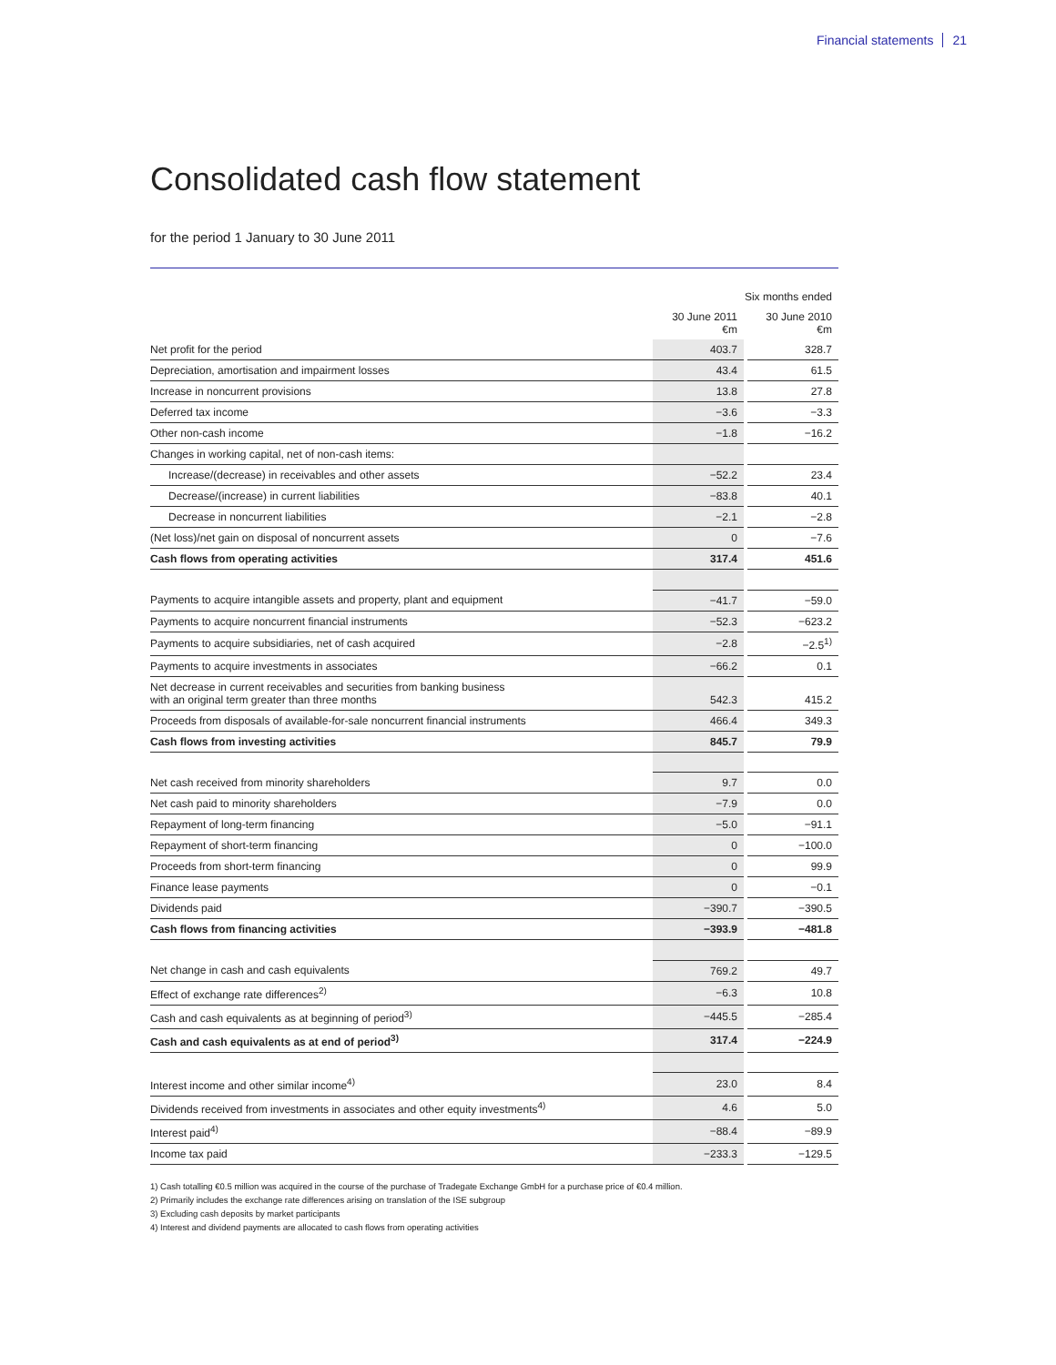Financial statements 21
Consolidated cash flow statement
for the period 1 January to 30 June 2011
| | Six months ended | | |
| --- | --- | --- | --- |
| | 30 June 2011 €m | | 30 June 2010 €m |
| Net profit for the period | 403.7 | | 328.7 |
| Depreciation, amortisation and impairment losses | 43.4 | | 61.5 |
| Increase in noncurrent provisions | 13.8 | | 27.8 |
| Deferred tax income | −3.6 | | −3.3 |
| Other non-cash income | −1.8 | | −16.2 |
| Changes in working capital, net of non-cash items: | | | |
| Increase/(decrease) in receivables and other assets | −52.2 | | 23.4 |
| Decrease/(increase) in current liabilities | −83.8 | | 40.1 |
| Decrease in noncurrent liabilities | −2.1 | | −2.8 |
| (Net loss)/net gain on disposal of noncurrent assets | 0 | | −7.6 |
| Cash flows from operating activities | 317.4 | | 451.6 |
| Payments to acquire intangible assets and property, plant and equipment | −41.7 | | −59.0 |
| Payments to acquire noncurrent financial instruments | −52.3 | | −623.2 |
| Payments to acquire subsidiaries, net of cash acquired | −2.8 | | −2.5<sup>1)</sup> |
| Payments to acquire investments in associates | −66.2 | | 0.1 |
| Net decrease in current receivables and securities from banking business with an original term greater than three months | 542.3 | | 415.2 |
| Proceeds from disposals of available-for-sale noncurrent financial instruments | 466.4 | | 349.3 |
| Cash flows from investing activities | 845.7 | | 79.9 |
| Net cash received from minority shareholders | 9.7 | | 0.0 |
| Net cash paid to minority shareholders | −7.9 | | 0.0 |
| Repayment of long-term financing | −5.0 | | −91.1 |
| Repayment of short-term financing | 0 | | −100.0 |
| Proceeds from short-term financing | 0 | | 99.9 |
| Finance lease payments | 0 | | −0.1 |
| Dividends paid | −390.7 | | −390.5 |
| Cash flows from financing activities | −393.9 | | −481.8 |
| Net change in cash and cash equivalents | 769.2 | | 49.7 |
| Effect of exchange rate differences<sup>2)</sup> | −6.3 | | 10.8 |
| Cash and cash equivalents as at beginning of period<sup>3)</sup> | −445.5 | | −285.4 |
| Cash and cash equivalents as at end of period<sup>3)</sup> | 317.4 | | −224.9 |
| Interest income and other similar income<sup>4)</sup> | 23.0 | | 8.4 |
| Dividends received from investments in associates and other equity investments<sup>4)</sup> | 4.6 | | 5.0 |
| Interest paid<sup>4)</sup> | −88.4 | | −89.9 |
| Income tax paid | −233.3 | | −129.5 |
1) Cash totalling €0.5 million was acquired in the course of the purchase of Tradegate Exchange GmbH for a purchase price of €0.4 million.
2) Primarily includes the exchange rate differences arising on translation of the ISE subgroup
3) Excluding cash deposits by market participants
4) Interest and dividend payments are allocated to cash flows from operating activities